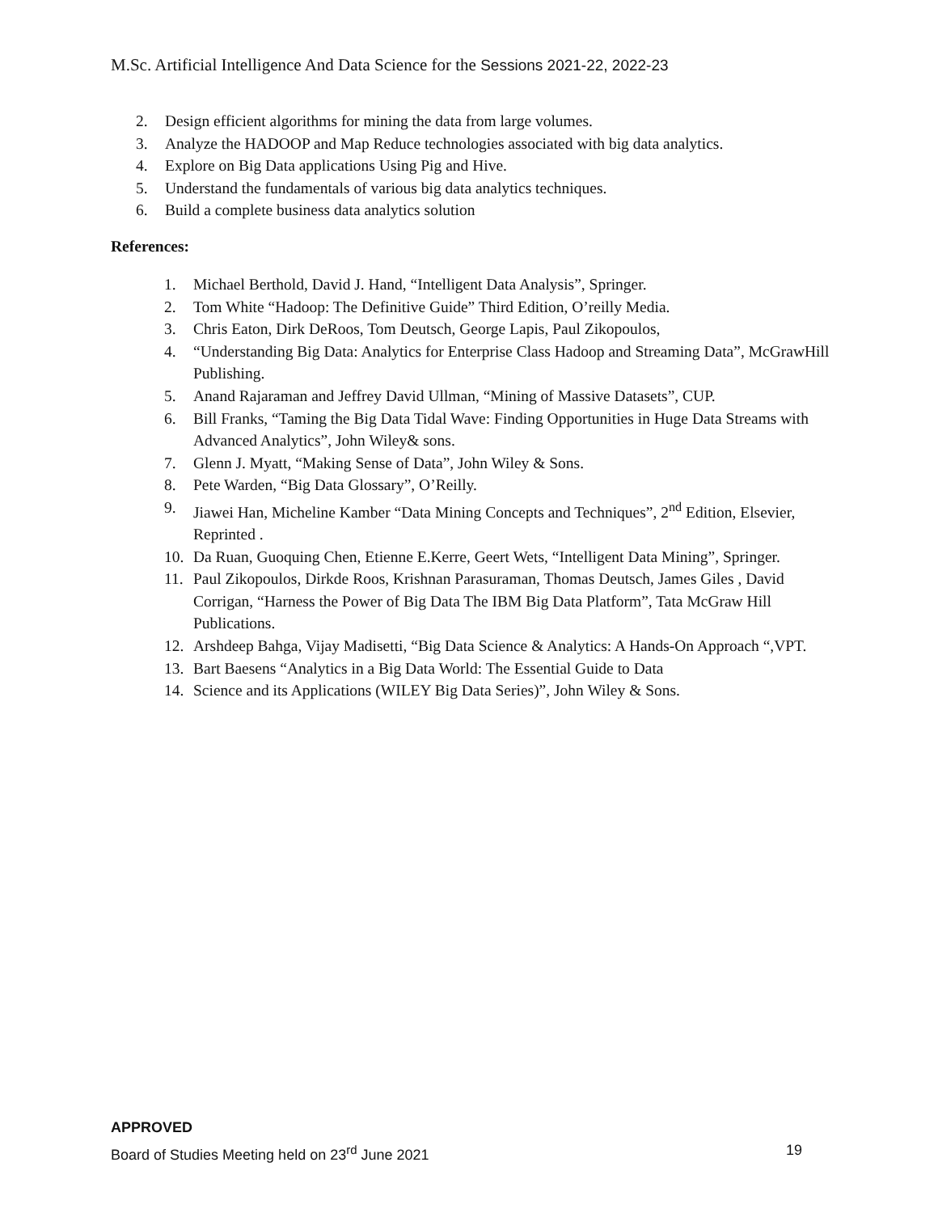M.Sc. Artificial Intelligence And Data Science for the Sessions 2021-22, 2022-23
2. Design efficient algorithms for mining the data from large volumes.
3. Analyze the HADOOP and Map Reduce technologies associated with big data analytics.
4. Explore on Big Data applications Using Pig and Hive.
5. Understand the fundamentals of various big data analytics techniques.
6. Build a complete business data analytics solution
References:
1. Michael Berthold, David J. Hand, “Intelligent Data Analysis”, Springer.
2. Tom White “Hadoop: The Definitive Guide” Third Edition, O’reilly Media.
3. Chris Eaton, Dirk DeRoos, Tom Deutsch, George Lapis, Paul Zikopoulos,
4. “Understanding Big Data: Analytics for Enterprise Class Hadoop and Streaming Data”, McGrawHill Publishing.
5. Anand Rajaraman and Jeffrey David Ullman, “Mining of Massive Datasets”, CUP.
6. Bill Franks, “Taming the Big Data Tidal Wave: Finding Opportunities in Huge Data Streams with Advanced Analytics”, John Wiley& sons.
7. Glenn J. Myatt, “Making Sense of Data”, John Wiley & Sons.
8. Pete Warden, “Big Data Glossary”, O’Reilly.
9. Jiawei Han, Micheline Kamber “Data Mining Concepts and Techniques”, 2<sup>nd</sup> Edition, Elsevier, Reprinted .
10. Da Ruan, Guoquing Chen, Etienne E.Kerre, Geert Wets, “Intelligent Data Mining”, Springer.
11. Paul Zikopoulos, Dirkde Roos, Krishnan Parasuraman, Thomas Deutsch, James Giles , David Corrigan, “Harness the Power of Big Data The IBM Big Data Platform”, Tata McGraw Hill Publications.
12. Arshdeep Bahga, Vijay Madisetti, “Big Data Science & Analytics: A Hands-On Approach “,VPT.
13. Bart Baesens “Analytics in a Big Data World: The Essential Guide to Data
14. Science and its Applications (WILEY Big Data Series)”, John Wiley & Sons.
APPROVED
Board of Studies Meeting held on 23<sup>rd</sup> June 2021 19